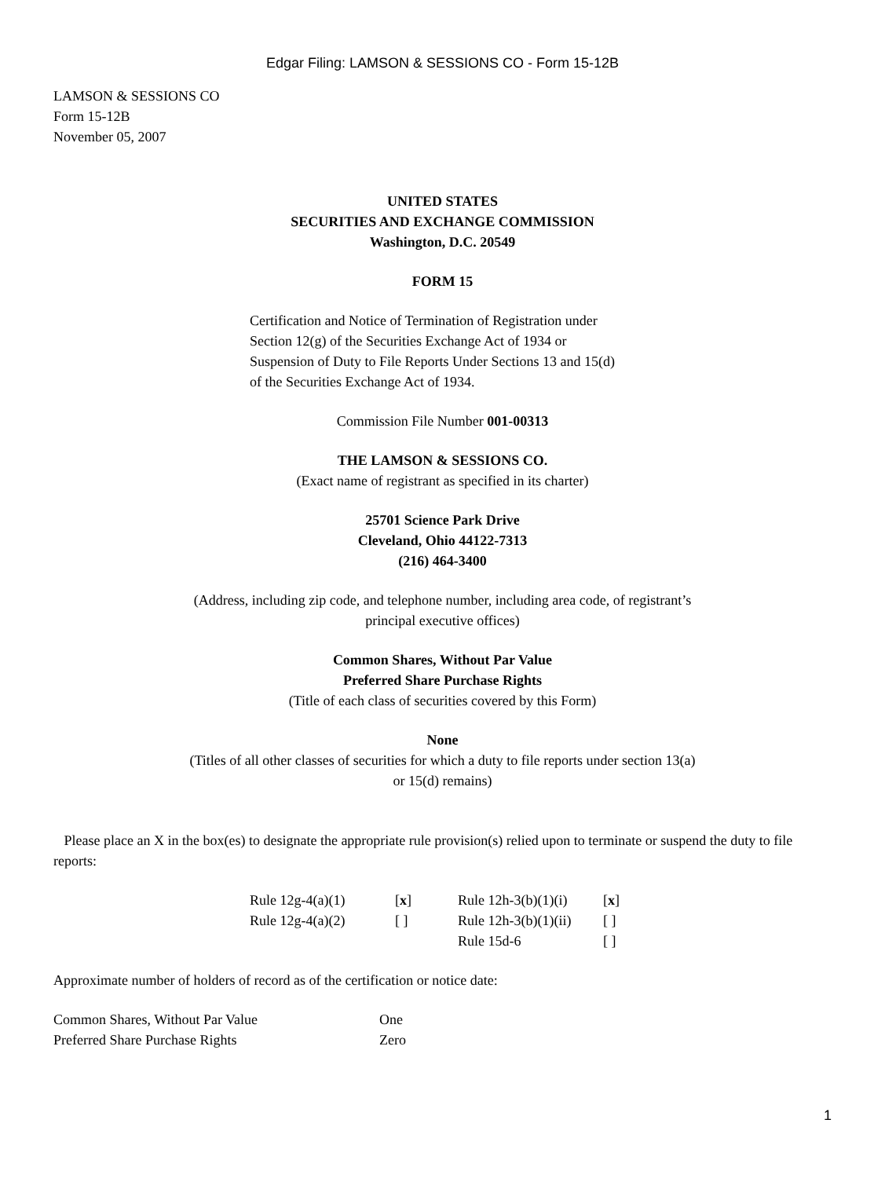Edgar Filing: LAMSON & SESSIONS CO - Form 15-12B
LAMSON & SESSIONS CO
Form 15-12B
November 05, 2007
UNITED STATES
SECURITIES AND EXCHANGE COMMISSION
Washington, D.C. 20549
FORM 15
Certification and Notice of Termination of Registration under Section 12(g) of the Securities Exchange Act of 1934 or Suspension of Duty to File Reports Under Sections 13 and 15(d) of the Securities Exchange Act of 1934.
Commission File Number 001-00313
THE LAMSON & SESSIONS CO.
(Exact name of registrant as specified in its charter)
25701 Science Park Drive
Cleveland, Ohio 44122-7313
(216) 464-3400
(Address, including zip code, and telephone number, including area code, of registrant’s
principal executive offices)
Common Shares, Without Par Value
Preferred Share Purchase Rights
(Title of each class of securities covered by this Form)
None
(Titles of all other classes of securities for which a duty to file reports under section 13(a)
or 15(d) remains)
Please place an X in the box(es) to designate the appropriate rule provision(s) relied upon to terminate or suspend the duty to file reports:
| Rule 12g-4(a)(1) | [ x ] | Rule 12h-3(b)(1)(i) | [ x ] |
| Rule 12g-4(a)(2) | [ ] | Rule 12h-3(b)(1)(ii) | [ ] |
| | | Rule 15d-6 | [ ] |
Approximate number of holders of record as of the certification or notice date:
| Common Shares, Without Par Value | One |
| Preferred Share Purchase Rights | Zero |
1